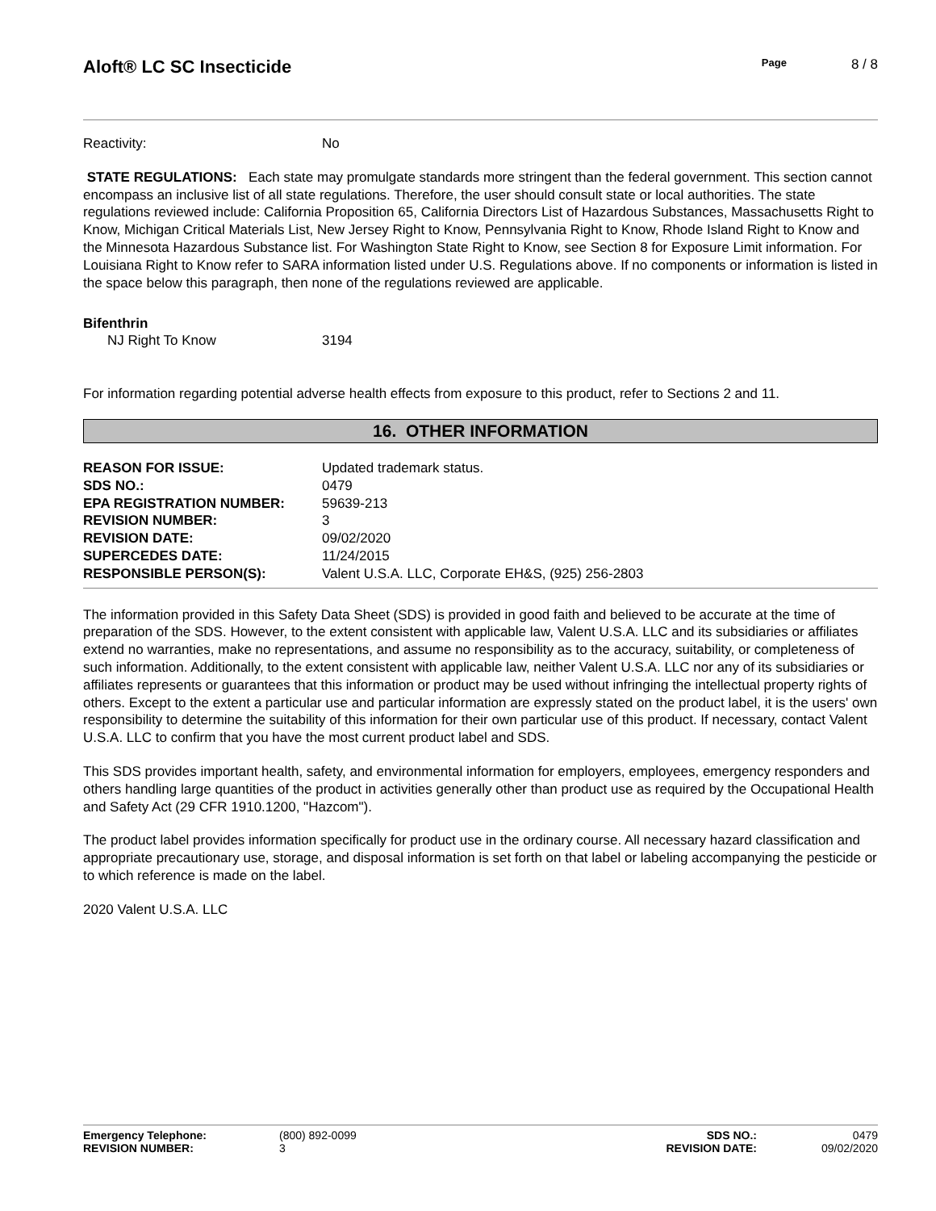Aloft® LC SC Insecticide
Page 8 / 8
| Reactivity: | No |
STATE REGULATIONS: Each state may promulgate standards more stringent than the federal government. This section cannot encompass an inclusive list of all state regulations. Therefore, the user should consult state or local authorities. The state regulations reviewed include: California Proposition 65, California Directors List of Hazardous Substances, Massachusetts Right to Know, Michigan Critical Materials List, New Jersey Right to Know, Pennsylvania Right to Know, Rhode Island Right to Know and the Minnesota Hazardous Substance list. For Washington State Right to Know, see Section 8 for Exposure Limit information. For Louisiana Right to Know refer to SARA information listed under U.S. Regulations above. If no components or information is listed in the space below this paragraph, then none of the regulations reviewed are applicable.
Bifenthrin
| NJ Right To Know | 3194 |
For information regarding potential adverse health effects from exposure to this product, refer to Sections 2 and 11.
16. OTHER INFORMATION
| REASON FOR ISSUE: | Updated trademark status. |
| SDS NO.: | 0479 |
| EPA REGISTRATION NUMBER: | 59639-213 |
| REVISION NUMBER: | 3 |
| REVISION DATE: | 09/02/2020 |
| SUPERCEDES DATE: | 11/24/2015 |
| RESPONSIBLE PERSON(S): | Valent U.S.A. LLC, Corporate EH&S, (925) 256-2803 |
The information provided in this Safety Data Sheet (SDS) is provided in good faith and believed to be accurate at the time of preparation of the SDS. However, to the extent consistent with applicable law, Valent U.S.A. LLC and its subsidiaries or affiliates extend no warranties, make no representations, and assume no responsibility as to the accuracy, suitability, or completeness of such information. Additionally, to the extent consistent with applicable law, neither Valent U.S.A. LLC nor any of its subsidiaries or affiliates represents or guarantees that this information or product may be used without infringing the intellectual property rights of others. Except to the extent a particular use and particular information are expressly stated on the product label, it is the users' own responsibility to determine the suitability of this information for their own particular use of this product. If necessary, contact Valent U.S.A. LLC to confirm that you have the most current product label and SDS.
This SDS provides important health, safety, and environmental information for employers, employees, emergency responders and others handling large quantities of the product in activities generally other than product use as required by the Occupational Health and Safety Act (29 CFR 1910.1200, "Hazcom").
The product label provides information specifically for product use in the ordinary course. All necessary hazard classification and appropriate precautionary use, storage, and disposal information is set forth on that label or labeling accompanying the pesticide or to which reference is made on the label.
2020 Valent U.S.A. LLC
| Emergency Telephone: | (800) 892-0099 | SDS NO.: | 0479 |
| REVISION NUMBER: | 3 | REVISION DATE: | 09/02/2020 |